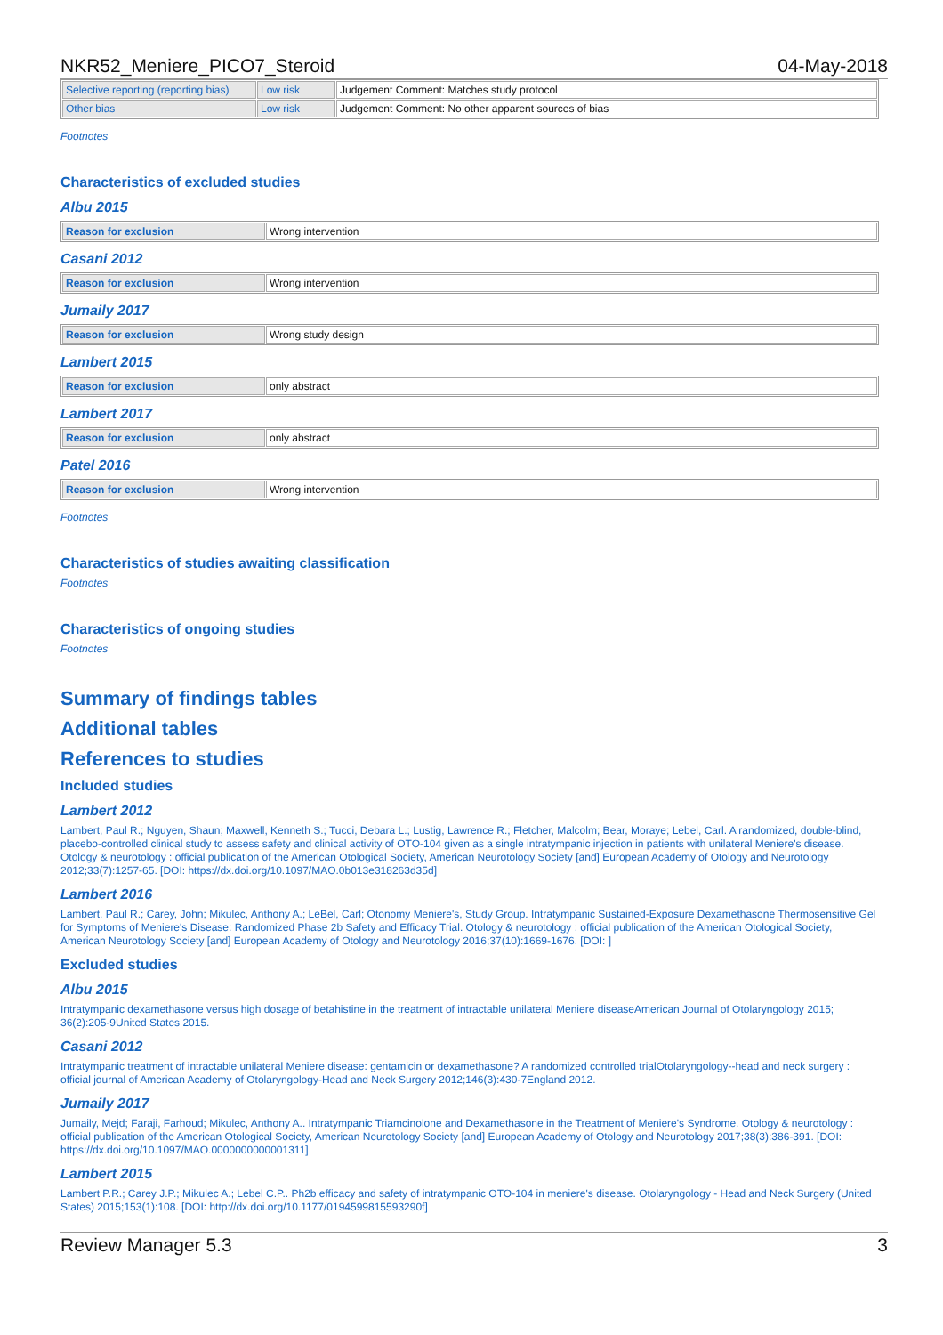NKR52_Meniere_PICO7_Steroid 04-May-2018
| Selective reporting (reporting bias) | Low risk | Judgement Comment: Matches study protocol |
| Other bias | Low risk | Judgement Comment: No other apparent sources of bias |
Footnotes
Characteristics of excluded studies
Albu 2015
| Reason for exclusion | Wrong intervention |
Casani 2012
| Reason for exclusion | Wrong intervention |
Jumaily 2017
| Reason for exclusion | Wrong study design |
Lambert 2015
| Reason for exclusion | only abstract |
Lambert 2017
| Reason for exclusion | only abstract |
Patel 2016
| Reason for exclusion | Wrong intervention |
Footnotes
Characteristics of studies awaiting classification
Footnotes
Characteristics of ongoing studies
Footnotes
Summary of findings tables
Additional tables
References to studies
Included studies
Lambert 2012
Lambert, Paul R.; Nguyen, Shaun; Maxwell, Kenneth S.; Tucci, Debara L.; Lustig, Lawrence R.; Fletcher, Malcolm; Bear, Moraye; Lebel, Carl. A randomized, double-blind, placebo-controlled clinical study to assess safety and clinical activity of OTO-104 given as a single intratympanic injection in patients with unilateral Meniere's disease. Otology & neurotology : official publication of the American Otological Society, American Neurotology Society [and] European Academy of Otology and Neurotology 2012;33(7):1257-65. [DOI: https://dx.doi.org/10.1097/MAO.0b013e318263d35d]
Lambert 2016
Lambert, Paul R.; Carey, John; Mikulec, Anthony A.; LeBel, Carl; Otonomy Meniere's, Study Group. Intratympanic Sustained-Exposure Dexamethasone Thermosensitive Gel for Symptoms of Meniere's Disease: Randomized Phase 2b Safety and Efficacy Trial. Otology & neurotology : official publication of the American Otological Society, American Neurotology Society [and] European Academy of Otology and Neurotology 2016;37(10):1669-1676. [DOI: ]
Excluded studies
Albu 2015
Intratympanic dexamethasone versus high dosage of betahistine in the treatment of intractable unilateral Meniere diseaseAmerican Journal of Otolaryngology 2015; 36(2):205-9United States 2015.
Casani 2012
Intratympanic treatment of intractable unilateral Meniere disease: gentamicin or dexamethasone? A randomized controlled trialOtolaryngology--head and neck surgery : official journal of American Academy of Otolaryngology-Head and Neck Surgery 2012;146(3):430-7England 2012.
Jumaily 2017
Jumaily, Mejd; Faraji, Farhoud; Mikulec, Anthony A.. Intratympanic Triamcinolone and Dexamethasone in the Treatment of Meniere's Syndrome. Otology & neurotology : official publication of the American Otological Society, American Neurotology Society [and] European Academy of Otology and Neurotology 2017;38(3):386-391. [DOI: https://dx.doi.org/10.1097/MAO.0000000000001311]
Lambert 2015
Lambert P.R.; Carey J.P.; Mikulec A.; Lebel C.P.. Ph2b efficacy and safety of intratympanic OTO-104 in meniere's disease. Otolaryngology - Head and Neck Surgery (United States) 2015;153(1):108. [DOI: http://dx.doi.org/10.1177/0194599815593290f]
Review Manager 5.3 3